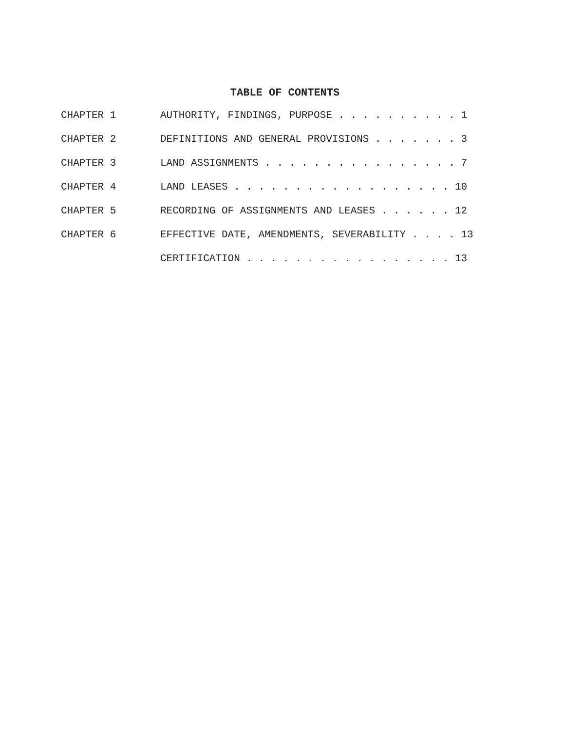TABLE OF CONTENTS
| CHAPTER 1 | AUTHORITY, FINDINGS, PURPOSE . . . . . . . . . . 1 |
| CHAPTER 2 | DEFINITIONS AND GENERAL PROVISIONS . . . . . . . 3 |
| CHAPTER 3 | LAND ASSIGNMENTS . . . . . . . . . . . . . . . . 7 |
| CHAPTER 4 | LAND LEASES . . . . . . . . . . . . . . . . . . 10 |
| CHAPTER 5 | RECORDING OF ASSIGNMENTS AND LEASES . . . . . . 12 |
| CHAPTER 6 | EFFECTIVE DATE, AMENDMENTS, SEVERABILITY . . . . 13 |
| | CERTIFICATION . . . . . . . . . . . . . . . . . 13 |